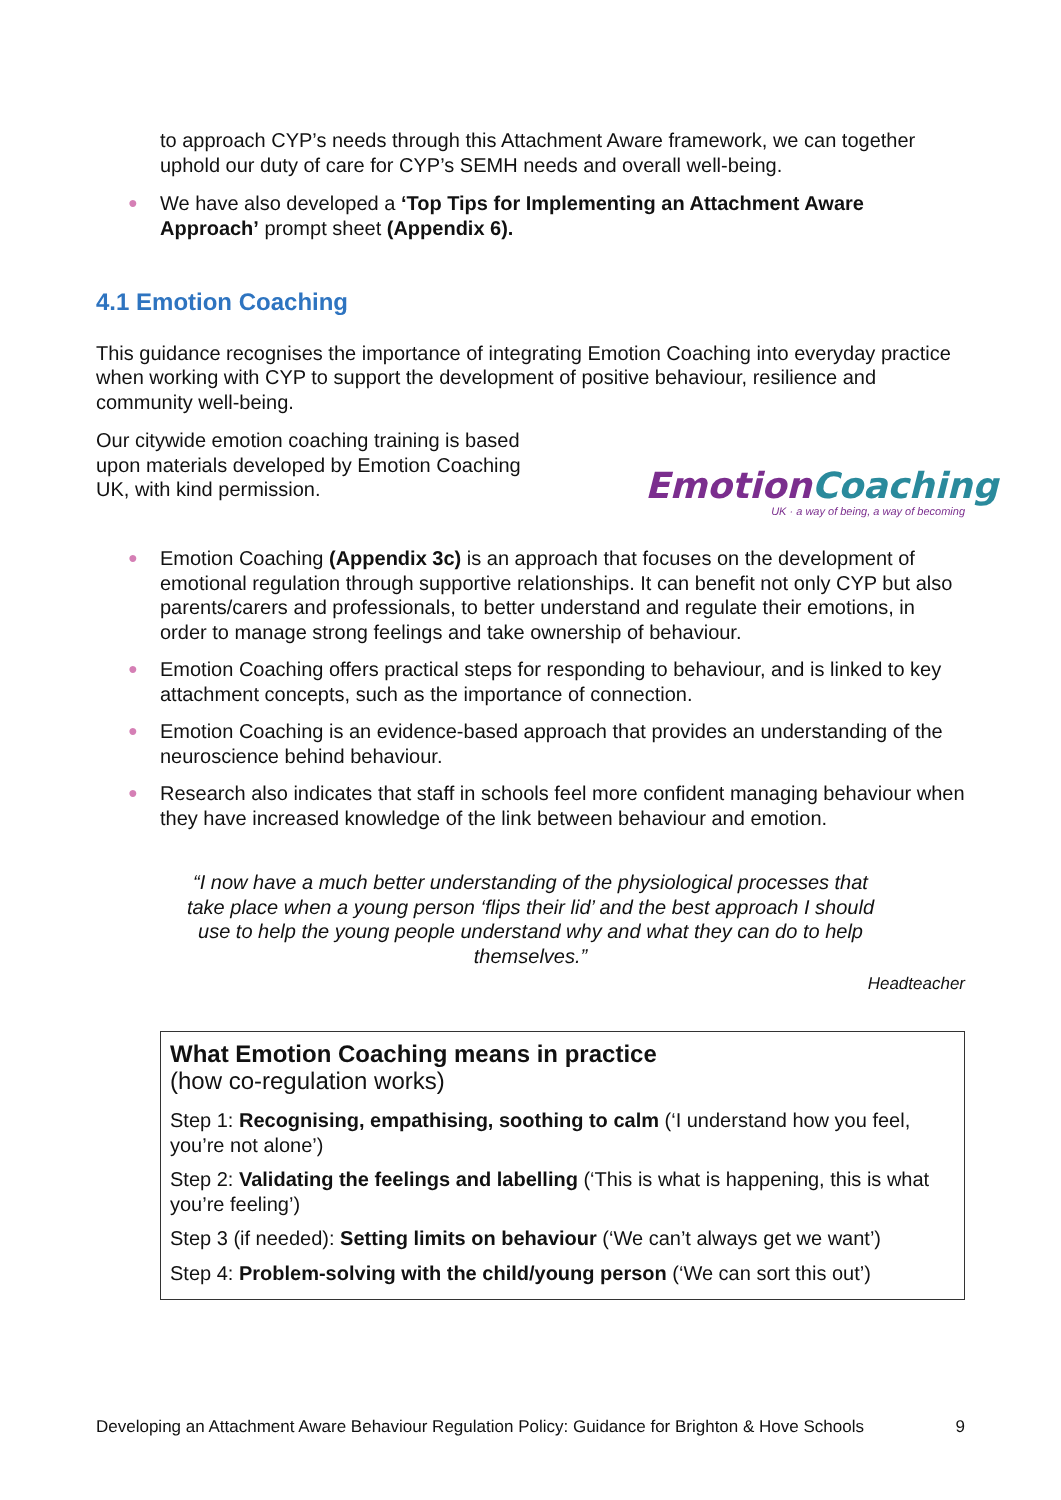to approach CYP’s needs through this Attachment Aware framework, we can together uphold our duty of care for CYP’s SEMH needs and overall well-being.
● We have also developed a ‘Top Tips for Implementing an Attachment Aware Approach’ prompt sheet (Appendix 6).
4.1 Emotion Coaching
This guidance recognises the importance of integrating Emotion Coaching into everyday practice when working with CYP to support the development of positive behaviour, resilience and community well-being.
EmotionCoaching
UK · a way of being, a way of becoming
Our citywide emotion coaching training is based upon materials developed by Emotion Coaching UK, with kind permission.
● Emotion Coaching (Appendix 3c) is an approach that focuses on the development of emotional regulation through supportive relationships. It can benefit not only CYP but also parents/carers and professionals, to better understand and regulate their emotions, in order to manage strong feelings and take ownership of behaviour.
● Emotion Coaching offers practical steps for responding to behaviour, and is linked to key attachment concepts, such as the importance of connection.
● Emotion Coaching is an evidence-based approach that provides an understanding of the neuroscience behind behaviour.
● Research also indicates that staff in schools feel more confident managing behaviour when they have increased knowledge of the link between behaviour and emotion.
“I now have a much better understanding of the physiological processes that take place when a young person ‘flips their lid’ and the best approach I should use to help the young people understand why and what they can do to help themselves.”
Headteacher
What Emotion Coaching means in practice
(how co-regulation works)
Step 1: Recognising, empathising, soothing to calm (‘I understand how you feel, you’re not alone’)
Step 2: Validating the feelings and labelling (‘This is what is happening, this is what you’re feeling’)
Step 3 (if needed): Setting limits on behaviour (‘We can’t always get we want’)
Step 4: Problem-solving with the child/young person (‘We can sort this out’)
Developing an Attachment Aware Behaviour Regulation Policy: Guidance for Brighton & Hove Schools 9